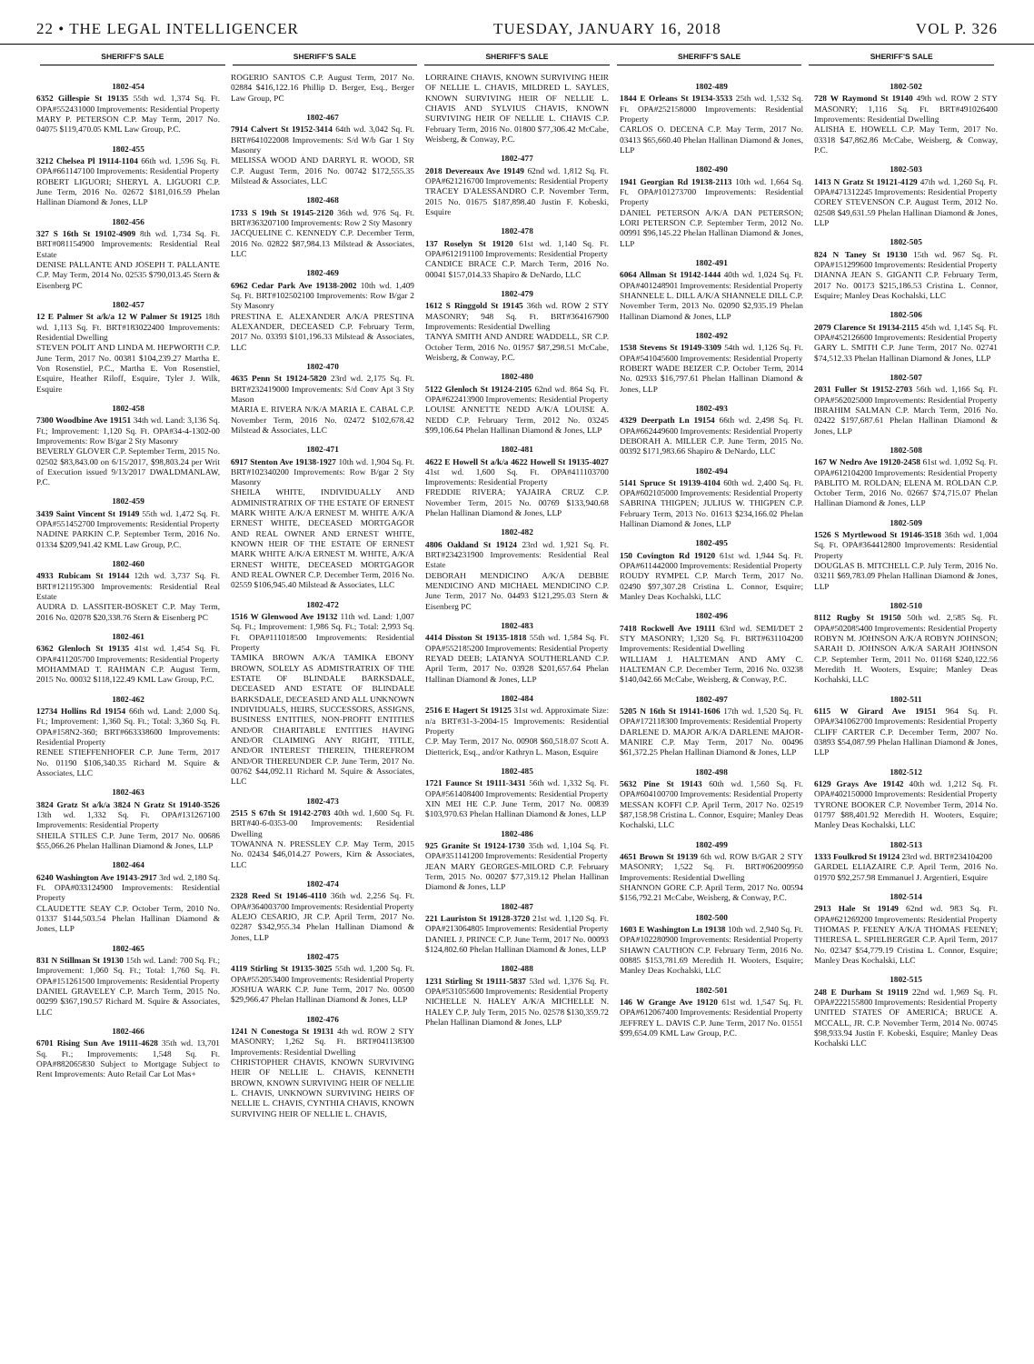22 • THE LEGAL INTELLIGENCER TUESDAY, JANUARY 16, 2018 VOL P. 326
SHERIFF'S SALE SHERIFF'S SALE SHERIFF'S SALE SHERIFF'S SALE SHERIFF'S SALE
1802-454
6352 Gillespie St 19135 55th wd. 1,374 Sq. Ft. OPA#552431000 Improvements: Residential Property
MARY P. PETERSON C.P. May Term, 2017 No. 04075 $119,470.05 KML Law Group, P.C.
1802-455
3212 Chelsea Pl 19114-1104 66th wd. 1,596 Sq. Ft. OPA#661147100 Improvements: Residential Property
ROBERT LIGUORI; SHERYL A. LIGUORI C.P. June Term, 2016 No. 02672 $181,016.59 Phelan Hallinan Diamond & Jones, LLP
1802-456
327 S 16th St 19102-4909 8th wd. 1,734 Sq. Ft. BRT#081154900 Improvements: Residential Real Estate
DENISE PALLANTE AND JOSEPH T. PALLANTE C.P. May Term, 2014 No. 02535 $790,013.45 Stern & Eisenberg PC
1802-457
12 E Palmer St a/k/a 12 W Palmer St 19125 18th wd. 1,113 Sq. Ft. BRT#183022400 Improvements: Residential Dwelling
STEVEN POLIT AND LINDA M. HEPWORTH C.P. June Term, 2017 No. 00381 $104,239.27 Martha E. Von Rosenstiel, P.C., Martha E. Von Rosenstiel, Esquire, Heather Riloff, Esquire, Tyler J. Wilk, Esquire
1802-458
7300 Woodbine Ave 19151 34th wd. Land: 3,136 Sq. Ft.; Improvement: 1,120 Sq. Ft. OPA#34-4-1302-00 Improvements: Row B/gar 2 Sty Masonry
BEVERLY GLOVER C.P. September Term, 2015 No. 02502 $83,843.00 on 6/15/2017, $98,803.24 per Writ of Execution issued 9/13/2017 DWALDMANLAW, P.C.
1802-459
3439 Saint Vincent St 19149 55th wd. 1,472 Sq. Ft. OPA#551452700 Improvements: Residential Property
NADINE PARKIN C.P. September Term, 2016 No. 01334 $209,941.42 KML Law Group, P.C.
1802-460
4933 Rubicam St 19144 12th wd. 3,737 Sq. Ft. BRT#121195300 Improvements: Residential Real Estate
AUDRA D. LASSITER-BOSKET C.P. May Term, 2016 No. 02078 $20,338.76 Stern & Eisenberg PC
1802-461
6362 Glenloch St 19135 41st wd. 1,454 Sq. Ft. OPA#411205700 Improvements: Residential Property
MOHAMMAD T. RAHMAN C.P. August Term, 2015 No. 00032 $118,122.49 KML Law Group, P.C.
1802-462
12734 Hollins Rd 19154 66th wd. Land: 2,000 Sq. Ft.; Improvement: 1,360 Sq. Ft.; Total: 3,360 Sq. Ft. OPA#158N2-360; BRT#663338600 Improvements: Residential Property
RENEE STIEFFENHOFER C.P. June Term, 2017 No. 01190 $106,340.35 Richard M. Squire & Associates, LLC
1802-463
3824 Gratz St a/k/a 3824 N Gratz St 19140-3526 13th wd. 1,332 Sq. Ft. OPA#131267100 Improvements: Residential Property
SHEILA STILES C.P. June Term, 2017 No. 00686 $55,066.26 Phelan Hallinan Diamond & Jones, LLP
1802-464
6240 Washington Ave 19143-2917 3rd wd. 2,180 Sq. Ft. OPA#033124900 Improvements: Residential Property
CLAUDETTE SEAY C.P. October Term, 2010 No. 01337 $144,503.54 Phelan Hallinan Diamond & Jones, LLP
1802-465
831 N Stillman St 19130 15th wd. Land: 700 Sq. Ft.; Improvement: 1,060 Sq. Ft.; Total: 1,760 Sq. Ft. OPA#151261500 Improvements: Residential Property
DANIEL GRAVELEY C.P. March Term, 2015 No. 00299 $367,190.57 Richard M. Squire & Associates, LLC
1802-466
6701 Rising Sun Ave 19111-4628 35th wd. 13,701 Sq. Ft.; Improvements: 1,548 Sq. Ft. OPA#882065830 Subject to Mortgage Subject to Rent Improvements: Auto Retail Car Lot Mas+
ROGERIO SANTOS C.P. August Term, 2017 No. 02884 $416,122.16 Phillip D. Berger, Esq., Berger Law Group, PC
1802-467
7914 Calvert St 19152-3414 64th wd. 3,042 Sq. Ft. BRT#641022008 Improvements: S/d W/b Gar 1 Sty Masonry
MELISSA WOOD AND DARRYL R. WOOD, SR C.P. August Term, 2016 No. 00742 $172,555.35 Milstead & Associates, LLC
1802-468
1733 S 19th St 19145-2120 36th wd. 976 Sq. Ft. BRT#363207100 Improvements: Row 2 Sty Masonry
JACQUELINE C. KENNEDY C.P. December Term, 2016 No. 02822 $87,984.13 Milstead & Associates, LLC
1802-469
6962 Cedar Park Ave 19138-2002 10th wd. 1,409 Sq. Ft. BRT#102502100 Improvements: Row B/gar 2 Sty Masonry
PRESTINA E. ALEXANDER A/K/A PRESTINA ALEXANDER, DECEASED C.P. February Term, 2017 No. 03393 $101,196.33 Milstead & Associates, LLC
1802-470
4635 Penn St 19124-5820 23rd wd. 2,175 Sq. Ft. BRT#232419000 Improvements: S/d Conv Apt 3 Sty Mason
MARIA E. RIVERA N/K/A MARIA E. CABAL C.P. November Term, 2016 No. 02472 $102,678.42 Milstead & Associates, LLC
1802-471
6917 Stenton Ave 19138-1927 10th wd. 1,904 Sq. Ft. BRT#102340200 Improvements: Row B/gar 2 Sty Masonry
SHEILA WHITE, INDIVIDUALLY AND ADMINISTRATRIX OF THE ESTATE OF ERNEST MARK WHITE A/K/A ERNEST M. WHITE A/K/A ERNEST WHITE, DECEASED MORTGAGOR AND REAL OWNER AND ERNEST WHITE, KNOWN HEIR OF THE ESTATE OF ERNEST MARK WHITE A/K/A ERNEST M. WHITE, A/K/A ERNEST WHITE, DECEASED MORTGAGOR AND REAL OWNER C.P. December Term, 2016 No. 02559 $106,945.40 Milstead & Associates, LLC
1802-472
1516 W Glenwood Ave 19132 11th wd. Land: 1,007 Sq. Ft.; Improvement: 1,986 Sq. Ft.; Total: 2,993 Sq. Ft. OPA#111018500 Improvements: Residential Property
TAMIKA BROWN A/K/A TAMIKA EBONY BROWN, SOLELY AS ADMISTRATRIX OF THE ESTATE OF BLINDALE BARKSDALE, DECEASED AND ESTATE OF BLINDALE BARKSDALE, DECEASED AND ALL UNKNOWN INDIVIDUALS, HEIRS, SUCCESSORS, ASSIGNS, BUSINESS ENTITIES, NON-PROFIT ENTITIES AND/OR CHARITABLE ENTITIES HAVING AND/OR CLAIMING ANY RIGHT, TITLE, AND/OR INTEREST THEREIN, THEREFROM AND/OR THEREUNDER C.P. June Term, 2017 No. 00762 $44,092.11 Richard M. Squire & Associates, LLC
1802-473
2515 S 67th St 19142-2703 40th wd. 1,600 Sq. Ft. BRT#40-6-0353-00 Improvements: Residential Dwelling
TOWANNA N. PRESSLEY C.P. May Term, 2015 No. 02434 $46,014.27 Powers, Kirn & Associates, LLC
1802-474
2328 Reed St 19146-4110 36th wd. 2,256 Sq. Ft. OPA#364003700 Improvements: Residential Property
ALEJO CESARIO, JR C.P. April Term, 2017 No. 02287 $342,955.34 Phelan Hallinan Diamond & Jones, LLP
1802-475
4119 Stirling St 19135-3025 55th wd. 1,200 Sq. Ft. OPA#552053400 Improvements: Residential Property
JOSHUA WARK C.P. June Term, 2017 No. 00500 $29,966.47 Phelan Hallinan Diamond & Jones, LLP
1802-476
1241 N Conestoga St 19131 4th wd. ROW 2 STY MASONRY; 1,262 Sq. Ft. BRT#041138300 Improvements: Residential Dwelling
CHRISTOPHER CHAVIS, KNOWN SURVIVING HEIR OF NELLIE L. CHAVIS, KENNETH BROWN, KNOWN SURVIVING HEIR OF NELLIE L. CHAVIS, UNKNOWN SURVIVING HEIRS OF NELLIE L. CHAVIS, CYNTHIA CHAVIS, KNOWN SURVIVING HEIR OF NELLIE L. CHAVIS,
LORRAINE CHAVIS, KNOWN SURVIVING HEIR OF NELLIE L. CHAVIS, MILDRED L. SAYLES, KNOWN SURVIVING HEIR OF NELLIE L. CHAVIS AND SYLVIUS CHAVIS, KNOWN SURVIVING HEIR OF NELLIE L. CHAVIS C.P. February Term, 2016 No. 01800 $77,306.42 McCabe, Weisberg, & Conway, P.C.
1802-477
2018 Devereaux Ave 19149 62nd wd. 1,812 Sq. Ft. OPA#621216700 Improvements: Residential Property
TRACEY D'ALESSANDRO C.P. November Term, 2015 No. 01675 $187,898.40 Justin F. Kobeski, Esquire
1802-478
137 Roselyn St 19120 61st wd. 1,140 Sq. Ft. OPA#612191100 Improvements: Residential Property
CANDICE BRACE C.P. March Term, 2016 No. 00041 $157,014.33 Shapiro & DeNardo, LLC
1802-479
1612 S Ringgold St 19145 36th wd. ROW 2 STY MASONRY; 948 Sq. Ft. BRT#364167900 Improvements: Residential Dwelling
TANYA SMITH AND ANDRE WADDELL, SR C.P. October Term, 2016 No. 01957 $87,298.51 McCabe, Weisberg, & Conway, P.C.
1802-480
5122 Glenloch St 19124-2105 62nd wd. 864 Sq. Ft. OPA#622413900 Improvements: Residential Property
LOUISE ANNETTE NEDD A/K/A LOUISE A. NEDD C.P. February Term, 2012 No. 03245 $99,106.64 Phelan Hallinan Diamond & Jones, LLP
1802-481
4622 E Howell St a/k/a 4622 Howell St 19135-4027 41st wd. 1,600 Sq. Ft. OPA#411103700 Improvements: Residential Property
FREDDIE RIVERA; YAJAIRA CRUZ C.P. November Term, 2015 No. 00769 $133,940.68 Phelan Hallinan Diamond & Jones, LLP
1802-482
4806 Oakland St 19124 23rd wd. 1,921 Sq. Ft. BRT#234231900 Improvements: Residential Real Estate
DEBORAH MENDICINO A/K/A DEBBIE MENDICINO AND MICHAEL MENDICINO C.P. June Term, 2017 No. 04493 $121,295.03 Stern & Eisenberg PC
1802-483
4414 Disston St 19135-1818 55th wd. 1,584 Sq. Ft. OPA#552185200 Improvements: Residential Property
REYAD DEEB; LATANYA SOUTHERLAND C.P. April Term, 2017 No. 03928 $201,657.64 Phelan Hallinan Diamond & Jones, LLP
1802-484
2516 E Hagert St 19125 31st wd. Approximate Size: n/a BRT#31-3-2004-15 Improvements: Residential Property
C.P. May Term, 2017 No. 00908 $60,518.07 Scott A. Dietterick, Esq., and/or Kathryn L. Mason, Esquire
1802-485
1721 Faunce St 19111-3431 56th wd. 1,332 Sq. Ft. OPA#561408400 Improvements: Residential Property
XIN MEI HE C.P. June Term, 2017 No. 00839 $103,970.63 Phelan Hallinan Diamond & Jones, LLP
1802-486
925 Granite St 19124-1730 35th wd. 1,104 Sq. Ft. OPA#351141200 Improvements: Residential Property
JEAN MARY GEORGES-MILORD C.P. February Term, 2015 No. 00207 $77,319.12 Phelan Hallinan Diamond & Jones, LLP
1802-487
221 Lauriston St 19128-3720 21st wd. 1,120 Sq. Ft. OPA#213064805 Improvements: Residential Property
DANIEL J. PRINCE C.P. June Term, 2017 No. 00093 $124,802.60 Phelan Hallinan Diamond & Jones, LLP
1802-488
1231 Stirling St 19111-5837 53rd wd. 1,376 Sq. Ft. OPA#531055600 Improvements: Residential Property
NICHELLE N. HALEY A/K/A MICHELLE N. HALEY C.P. July Term, 2015 No. 02578 $130,359.72 Phelan Hallinan Diamond & Jones, LLP
1802-489
1844 E Orleans St 19134-3533 25th wd. 1,532 Sq. Ft. OPA#252158000 Improvements: Residential Property
CARLOS O. DECENA C.P. May Term, 2017 No. 03413 $65,660.40 Phelan Hallinan Diamond & Jones, LLP
1802-490
1941 Georgian Rd 19138-2113 10th wd. 1,664 Sq. Ft. OPA#101273700 Improvements: Residential Property
DANIEL PETERSON A/K/A DAN PETERSON; LORI PETERSON C.P. September Term, 2012 No. 00991 $96,145.22 Phelan Hallinan Diamond & Jones, LLP
1802-491
6064 Allman St 19142-1444 40th wd. 1,024 Sq. Ft. OPA#401248901 Improvements: Residential Property
SHANNELE L. DILL A/K/A SHANNELE DILL C.P. November Term, 2013 No. 02090 $2,935.19 Phelan Hallinan Diamond & Jones, LLP
1802-492
1538 Stevens St 19149-3309 54th wd. 1,126 Sq. Ft. OPA#541045600 Improvements: Residential Property
ROBERT WADE BEIZER C.P. October Term, 2014 No. 02933 $16,797.61 Phelan Hallinan Diamond & Jones, LLP
1802-493
4329 Deerpath Ln 19154 66th wd. 2,498 Sq. Ft. OPA#662449600 Improvements: Residential Property
DEBORAH A. MILLER C.P. June Term, 2015 No. 00392 $171,983.66 Shapiro & DeNardo, LLC
1802-494
5141 Spruce St 19139-4104 60th wd. 2,400 Sq. Ft. OPA#602105000 Improvements: Residential Property
SABRINA THIGPEN; JULIUS W. THIGPEN C.P. February Term, 2013 No. 01613 $234,166.02 Phelan Hallinan Diamond & Jones, LLP
1802-495
150 Covington Rd 19120 61st wd. 1,944 Sq. Ft. OPA#611442000 Improvements: Residential Property
ROUDY RYMPEL C.P. March Term, 2017 No. 02490 $97,307.28 Cristina L. Connor, Esquire; Manley Deas Kochalski, LLC
1802-496
7418 Rockwell Ave 19111 63rd wd. SEMI/DET 2 STY MASONRY; 1,320 Sq. Ft. BRT#631104200 Improvements: Residential Dwelling
WILLIAM J. HALTEMAN AND AMY C. HALTEMAN C.P. December Term, 2016 No. 03238 $140,042.66 McCabe, Weisberg, & Conway, P.C.
1802-497
5205 N 16th St 19141-1606 17th wd. 1,520 Sq. Ft. OPA#172118300 Improvements: Residential Property
DARLENE D. MAJOR A/K/A DARLENE MAJOR-MANIRE C.P. May Term, 2017 No. 00496 $61,372.25 Phelan Hallinan Diamond & Jones, LLP
1802-498
5632 Pine St 19143 60th wd. 1,560 Sq. Ft. OPA#604100700 Improvements: Residential Property
MESSAN KOFFI C.P. April Term, 2017 No. 02519 $87,158.98 Cristina L. Connor, Esquire; Manley Deas Kochalski, LLC
1802-499
4651 Brown St 19139 6th wd. ROW B/GAR 2 STY MASONRY; 1,522 Sq. Ft. BRT#062009950 Improvements: Residential Dwelling
SHANNON GORE C.P. April Term, 2017 No. 00594 $156,792.21 McCabe, Weisberg, & Conway, P.C.
1802-500
1603 E Washington Ln 19138 10th wd. 2,940 Sq. Ft. OPA#102280900 Improvements: Residential Property
SHAWN CAUTHON C.P. February Term, 2016 No. 00885 $153,781.69 Meredith H. Wooters, Esquire; Manley Deas Kochalski, LLC
1802-501
146 W Grange Ave 19120 61st wd. 1,547 Sq. Ft. OPA#612067400 Improvements: Residential Property
JEFFREY L. DAVIS C.P. June Term, 2017 No. 01551 $99,654.09 KML Law Group, P.C.
1802-502
728 W Raymond St 19140 49th wd. ROW 2 STY MASONRY; 1,116 Sq. Ft. BRT#491026400 Improvements: Residential Dwelling
ALISHA E. HOWELL C.P. May Term, 2017 No. 03318 $47,862.86 McCabe, Weisberg, & Conway, P.C.
1802-503
1413 N Gratz St 19121-4129 47th wd. 1,260 Sq. Ft. OPA#471312245 Improvements: Residential Property
COREY STEVENSON C.P. August Term, 2012 No. 02508 $49,631.59 Phelan Hallinan Diamond & Jones, LLP
1802-505
824 N Taney St 19130 15th wd. 967 Sq. Ft. OPA#151299600 Improvements: Residential Property
DIANNA JEAN S. GIGANTI C.P. February Term, 2017 No. 00173 $215,186.53 Cristina L. Connor, Esquire; Manley Deas Kochalski, LLC
1802-506
2079 Clarence St 19134-2115 45th wd. 1,145 Sq. Ft. OPA#452126600 Improvements: Residential Property
GARY L. SMITH C.P. June Term, 2017 No. 02741 $74,512.33 Phelan Hallinan Diamond & Jones, LLP
1802-507
2031 Fuller St 19152-2703 56th wd. 1,166 Sq. Ft. OPA#562025000 Improvements: Residential Property
IBRAHIM SALMAN C.P. March Term, 2016 No. 02422 $197,687.61 Phelan Hallinan Diamond & Jones, LLP
1802-508
167 W Nedro Ave 19120-2458 61st wd. 1,092 Sq. Ft. OPA#612104200 Improvements: Residential Property
PABLITO M. ROLDAN; ELENA M. ROLDAN C.P. October Term, 2016 No. 02667 $74,715.07 Phelan Hallinan Diamond & Jones, LLP
1802-509
1526 S Myrtlewood St 19146-3518 36th wd. 1,004 Sq. Ft. OPA#364412800 Improvements: Residential Property
DOUGLAS B. MITCHELL C.P. July Term, 2016 No. 03211 $69,783.09 Phelan Hallinan Diamond & Jones, LLP
1802-510
8112 Rugby St 19150 50th wd. 2,585 Sq. Ft. OPA#502085400 Improvements: Residential Property
ROBYN M. JOHNSON A/K/A ROBYN JOHNSON; SARAH D. JOHNSON A/K/A SARAH JOHNSON C.P. September Term, 2011 No. 01168 $240,122.56 Meredith H. Wooters, Esquire; Manley Deas Kochalski, LLC
1802-511
6115 W Girard Ave 19151 964 Sq. Ft. OPA#341062700 Improvements: Residential Property
CLIFF CARTER C.P. December Term, 2007 No. 03893 $54,087.99 Phelan Hallinan Diamond & Jones, LLP
1802-512
6129 Grays Ave 19142 40th wd. 1,212 Sq. Ft. OPA#402150000 Improvements: Residential Property
TYRONE BOOKER C.P. November Term, 2014 No. 01797 $88,401.92 Meredith H. Wooters, Esquire; Manley Deas Kochalski, LLC
1802-513
1333 Foulkrod St 19124 23rd wd. BRT#234104200
GARDEL ELIAZAIRE C.P. April Term, 2016 No. 01970 $92,257.98 Emmanuel J. Argentieri, Esquire
1802-514
2913 Hale St 19149 62nd wd. 983 Sq. Ft. OPA#621269200 Improvements: Residential Property
THOMAS P. FEENEY A/K/A THOMAS FEENEY; THERESA L. SPIELBERGER C.P. April Term, 2017 No. 02347 $54,779.19 Cristina L. Connor, Esquire; Manley Deas Kochalski, LLC
1802-515
248 E Durham St 19119 22nd wd. 1,969 Sq. Ft. OPA#222155800 Improvements: Residential Property
UNITED STATES OF AMERICA; BRUCE A. MCCALL, JR. C.P. November Term, 2014 No. 00745 $98,933.94 Justin F. Kobeski, Esquire; Manley Deas Kochalski LLC